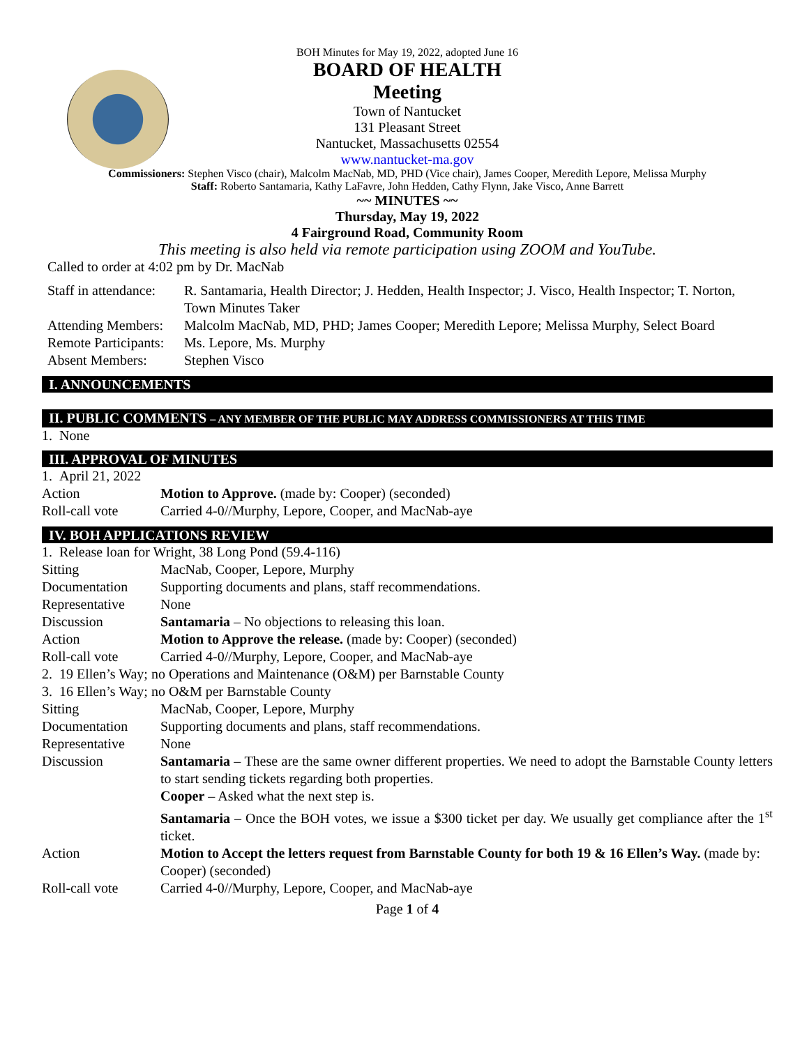BOH Minutes for May 19, 2022, adopted June 16
BOARD OF HEALTH
Meeting
Town of Nantucket
131 Pleasant Street
Nantucket, Massachusetts 02554
www.nantucket-ma.gov
Commissioners: Stephen Visco (chair), Malcolm MacNab, MD, PHD (Vice chair), James Cooper, Meredith Lepore, Melissa Murphy
Staff: Roberto Santamaria, Kathy LaFavre, John Hedden, Cathy Flynn, Jake Visco, Anne Barrett
~~ MINUTES ~~
Thursday, May 19, 2022
4 Fairground Road, Community Room
This meeting is also held via remote participation using ZOOM and YouTube.
Called to order at 4:02 pm by Dr. MacNab
| Staff in attendance: | R. Santamaria, Health Director; J. Hedden, Health Inspector; J. Visco, Health Inspector; T. Norton, Town Minutes Taker |
| Attending Members: | Malcolm MacNab, MD, PHD; James Cooper; Meredith Lepore; Melissa Murphy, Select Board |
| Remote Participants: | Ms. Lepore, Ms. Murphy |
| Absent Members: | Stephen Visco |
I. ANNOUNCEMENTS
II. PUBLIC COMMENTS – ANY MEMBER OF THE PUBLIC MAY ADDRESS COMMISSIONERS AT THIS TIME
1. None
III. APPROVAL OF MINUTES
| 1. April 21, 2022 | |
| Action | Motion to Approve. (made by: Cooper) (seconded) |
| Roll-call vote | Carried 4-0//Murphy, Lepore, Cooper, and MacNab-aye |
IV. BOH APPLICATIONS REVIEW
| 1. Release loan for Wright, 38 Long Pond (59.4-116) | |
| Sitting | MacNab, Cooper, Lepore, Murphy |
| Documentation | Supporting documents and plans, staff recommendations. |
| Representative | None |
| Discussion | Santamaria – No objections to releasing this loan. |
| Action | Motion to Approve the release. (made by: Cooper) (seconded) |
| Roll-call vote | Carried 4-0//Murphy, Lepore, Cooper, and MacNab-aye |
| 2. 19 Ellen’s Way; no Operations and Maintenance (O&M) per Barnstable County | |
| 3. 16 Ellen’s Way; no O&M per Barnstable County | |
| Sitting | MacNab, Cooper, Lepore, Murphy |
| Documentation | Supporting documents and plans, staff recommendations. |
| Representative | None |
| Discussion | Santamaria – These are the same owner different properties. We need to adopt the Barnstable County letters to start sending tickets regarding both properties. Cooper – Asked what the next step is. Santamaria – Once the BOH votes, we issue a $300 ticket per day. We usually get compliance after the 1<sup>st</sup> ticket. |
| Action | Motion to Accept the letters request from Barnstable County for both 19 & 16 Ellen’s Way. (made by: Cooper) (seconded) |
| Roll-call vote | Carried 4-0//Murphy, Lepore, Cooper, and MacNab-aye |
Page 1 of 4